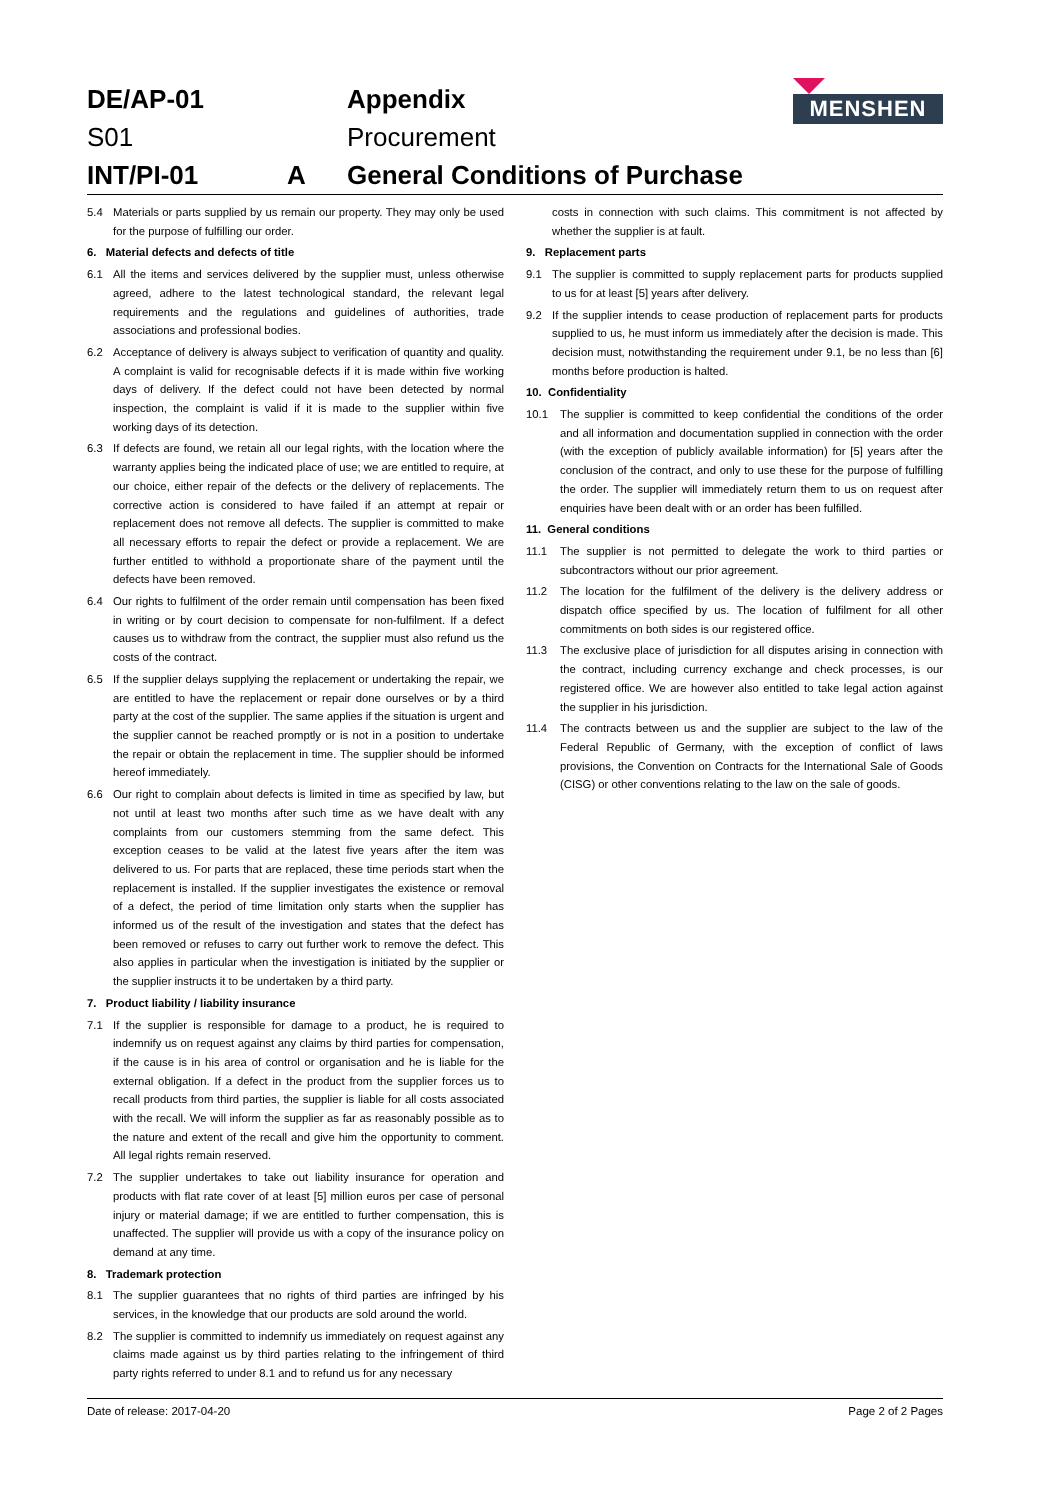MENSHEN
DE/AP-01 Appendix S01 Procurement INT/PI-01 A General Conditions of Purchase
5.4 Materials or parts supplied by us remain our property. They may only be used for the purpose of fulfilling our order.
6. Material defects and defects of title
6.1 All the items and services delivered by the supplier must, unless otherwise agreed, adhere to the latest technological standard, the relevant legal requirements and the regulations and guidelines of authorities, trade associations and professional bodies.
6.2 Acceptance of delivery is always subject to verification of quantity and quality. A complaint is valid for recognisable defects if it is made within five working days of delivery. If the defect could not have been detected by normal inspection, the complaint is valid if it is made to the supplier within five working days of its detection.
6.3 If defects are found, we retain all our legal rights, with the location where the warranty applies being the indicated place of use; we are entitled to require, at our choice, either repair of the defects or the delivery of replacements. The corrective action is considered to have failed if an attempt at repair or replacement does not remove all defects. The supplier is committed to make all necessary efforts to repair the defect or provide a replacement. We are further entitled to withhold a proportionate share of the payment until the defects have been removed.
6.4 Our rights to fulfilment of the order remain until compensation has been fixed in writing or by court decision to compensate for non-fulfilment. If a defect causes us to withdraw from the contract, the supplier must also refund us the costs of the contract.
6.5 If the supplier delays supplying the replacement or undertaking the repair, we are entitled to have the replacement or repair done ourselves or by a third party at the cost of the supplier. The same applies if the situation is urgent and the supplier cannot be reached promptly or is not in a position to undertake the repair or obtain the replacement in time. The supplier should be informed hereof immediately.
6.6 Our right to complain about defects is limited in time as specified by law, but not until at least two months after such time as we have dealt with any complaints from our customers stemming from the same defect. This exception ceases to be valid at the latest five years after the item was delivered to us. For parts that are replaced, these time periods start when the replacement is installed. If the supplier investigates the existence or removal of a defect, the period of time limitation only starts when the supplier has informed us of the result of the investigation and states that the defect has been removed or refuses to carry out further work to remove the defect. This also applies in particular when the investigation is initiated by the supplier or the supplier instructs it to be undertaken by a third party.
7. Product liability / liability insurance
7.1 If the supplier is responsible for damage to a product, he is required to indemnify us on request against any claims by third parties for compensation, if the cause is in his area of control or organisation and he is liable for the external obligation. If a defect in the product from the supplier forces us to recall products from third parties, the supplier is liable for all costs associated with the recall. We will inform the supplier as far as reasonably possible as to the nature and extent of the recall and give him the opportunity to comment. All legal rights remain reserved.
7.2 The supplier undertakes to take out liability insurance for operation and products with flat rate cover of at least [5] million euros per case of personal injury or material damage; if we are entitled to further compensation, this is unaffected. The supplier will provide us with a copy of the insurance policy on demand at any time.
8. Trademark protection
8.1 The supplier guarantees that no rights of third parties are infringed by his services, in the knowledge that our products are sold around the world.
8.2 The supplier is committed to indemnify us immediately on request against any claims made against us by third parties relating to the infringement of third party rights referred to under 8.1 and to refund us for any necessary
costs in connection with such claims. This commitment is not affected by whether the supplier is at fault.
9. Replacement parts
9.1 The supplier is committed to supply replacement parts for products supplied to us for at least [5] years after delivery.
9.2 If the supplier intends to cease production of replacement parts for products supplied to us, he must inform us immediately after the decision is made. This decision must, notwithstanding the requirement under 9.1, be no less than [6] months before production is halted.
10. Confidentiality
10.1 The supplier is committed to keep confidential the conditions of the order and all information and documentation supplied in connection with the order (with the exception of publicly available information) for [5] years after the conclusion of the contract, and only to use these for the purpose of fulfilling the order. The supplier will immediately return them to us on request after enquiries have been dealt with or an order has been fulfilled.
11. General conditions
11.1 The supplier is not permitted to delegate the work to third parties or subcontractors without our prior agreement.
11.2 The location for the fulfilment of the delivery is the delivery address or dispatch office specified by us. The location of fulfilment for all other commitments on both sides is our registered office.
11.3 The exclusive place of jurisdiction for all disputes arising in connection with the contract, including currency exchange and check processes, is our registered office. We are however also entitled to take legal action against the supplier in his jurisdiction.
11.4 The contracts between us and the supplier are subject to the law of the Federal Republic of Germany, with the exception of conflict of laws provisions, the Convention on Contracts for the International Sale of Goods (CISG) or other conventions relating to the law on the sale of goods.
Date of release: 2017-04-20 Page 2 of 2 Pages